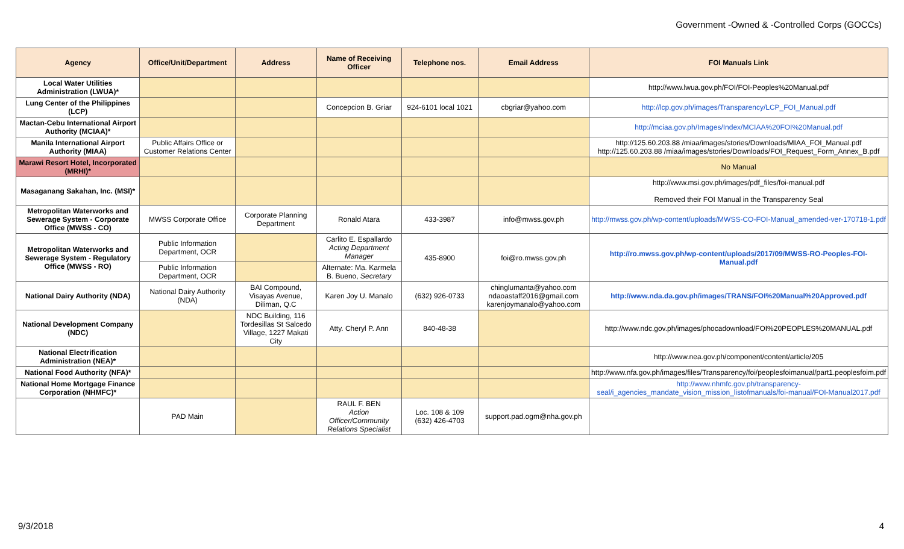Government -Owned & -Controlled Corps (GOCCs)
| Agency | Office/Unit/Department | Address | Name of Receiving Officer | Telephone nos. | Email Address | FOI Manuals Link |
| --- | --- | --- | --- | --- | --- | --- |
| Local Water Utilities Administration (LWUA)* | | | | | | http://www.lwua.gov.ph/FOI/FOI-Peoples%20Manual.pdf |
| Lung Center of the Philippines (LCP) | | | Concepcion B. Griar | 924-6101 local 1021 | cbgriar@yahoo.com | http://lcp.gov.ph/images/Transparency/LCP_FOI_Manual.pdf |
| Mactan-Cebu International Airport Authority (MCIAA)* | | | | | | http://mciaa.gov.ph/Images/Index/MCIAA%20FOI%20Manual.pdf |
| Manila International Airport Authority (MIAA) | Public Affairs Office or Customer Relations Center | | | | | http://125.60.203.88 /miaa/images/stories/Downloads/MIAA_FOI_Manual.pdf http://125.60.203.88 /miaa/images/stories/Downloads/FOI_Request_Form_Annex_B.pdf |
| Marawi Resort Hotel, Incorporated (MRHI)* | | | | | | No Manual |
| Masaganang Sakahan, Inc. (MSI)* | | | | | | http://www.msi.gov.ph/images/pdf_files/foi-manual.pdf Removed their FOI Manual in the Transparency Seal |
| Metropolitan Waterworks and Sewerage System - Corporate Office (MWSS - CO) | MWSS Corporate Office | Corporate Planning Department | Ronald Atara | 433-3987 | info@mwss.gov.ph | http://mwss.gov.ph/wp-content/uploads/MWSS-CO-FOI-Manual_amended-ver-170718-1.pdf |
| Metropolitan Waterworks and Sewerage System - Regulatory Office (MWSS - RO) | Public Information Department, OCR | | Carlito E. Espallardo Acting Department Manager | 435-8900 | foi@ro.mwss.gov.ph | http://ro.mwss.gov.ph/wp-content/uploads/2017/09/MWSS-RO-Peoples-FOI-Manual.pdf |
| | Public Information Department, OCR | | Alternate: Ma. Karmela B. Bueno, Secretary | | | |
| National Dairy Authority (NDA) | National Dairy Authority (NDA) | BAI Compound, Visayas Avenue, Diliman, Q.C | Karen Joy U. Manalo | (632) 926-0733 | chinglumanta@yahoo.com ndaoastaff2016@gmail.com karenjoymanalo@yahoo.com | http://www.nda.da.gov.ph/images/TRANS/FOI%20Manual%20Approved.pdf |
| National Development Company (NDC) | | NDC Building, 116 Tordesillas St Salcedo Village, 1227 Makati City | Atty. Cheryl P. Ann | 840-48-38 | | http://www.ndc.gov.ph/images/phocadownload/FOI%20PEOPLES%20MANUAL.pdf |
| National Electrification Administration (NEA)* | | | | | | http://www.nea.gov.ph/component/content/article/205 |
| National Food Authority (NFA)* | | | | | | http://www.nfa.gov.ph/images/files/Transparency/foi/peoplesfoimanual/part1.peoplesfoim.pdf |
| National Home Mortgage Finance Corporation (NHMFC)* | | | | | | http://www.nhmfc.gov.ph/transparency-seal/i_agencies_mandate_vision_mission_listofmanuals/foi-manual/FOI-Manual2017.pdf |
| | PAD Main | | RAUL F. BEN Action Officer/Community Relations Specialist | Loc. 108 & 109 (632) 426-4703 | support.pad.ogm@nha.gov.ph | |
9/3/2018 4